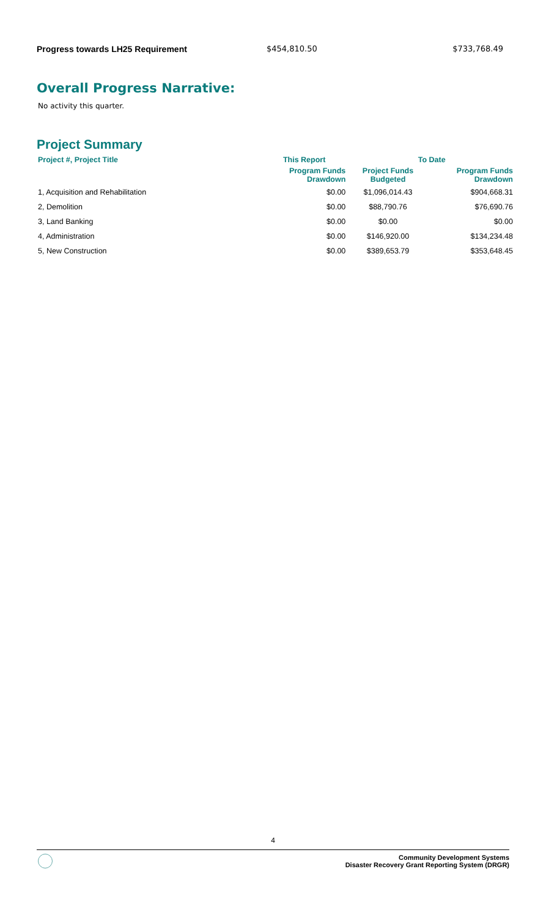Progress towards LH25 Requirement $454,810.50 $733,768.49
Overall Progress Narrative:
No activity this quarter.
Project Summary
| Project #, Project Title | This Report | To Date | |
| --- | --- | --- | --- |
| | Program Funds Drawdown | Project Funds Budgeted | Program Funds Drawdown |
| 1, Acquisition and Rehabilitation | $0.00 | $1,096,014.43 | $904,668.31 |
| 2, Demolition | $0.00 | $88,790.76 | $76,690.76 |
| 3, Land Banking | $0.00 | $0.00 | $0.00 |
| 4, Administration | $0.00 | $146,920.00 | $134,234.48 |
| 5, New Construction | $0.00 | $389,653.79 | $353,648.45 |
4
Community Development Systems
Disaster Recovery Grant Reporting System (DRGR)